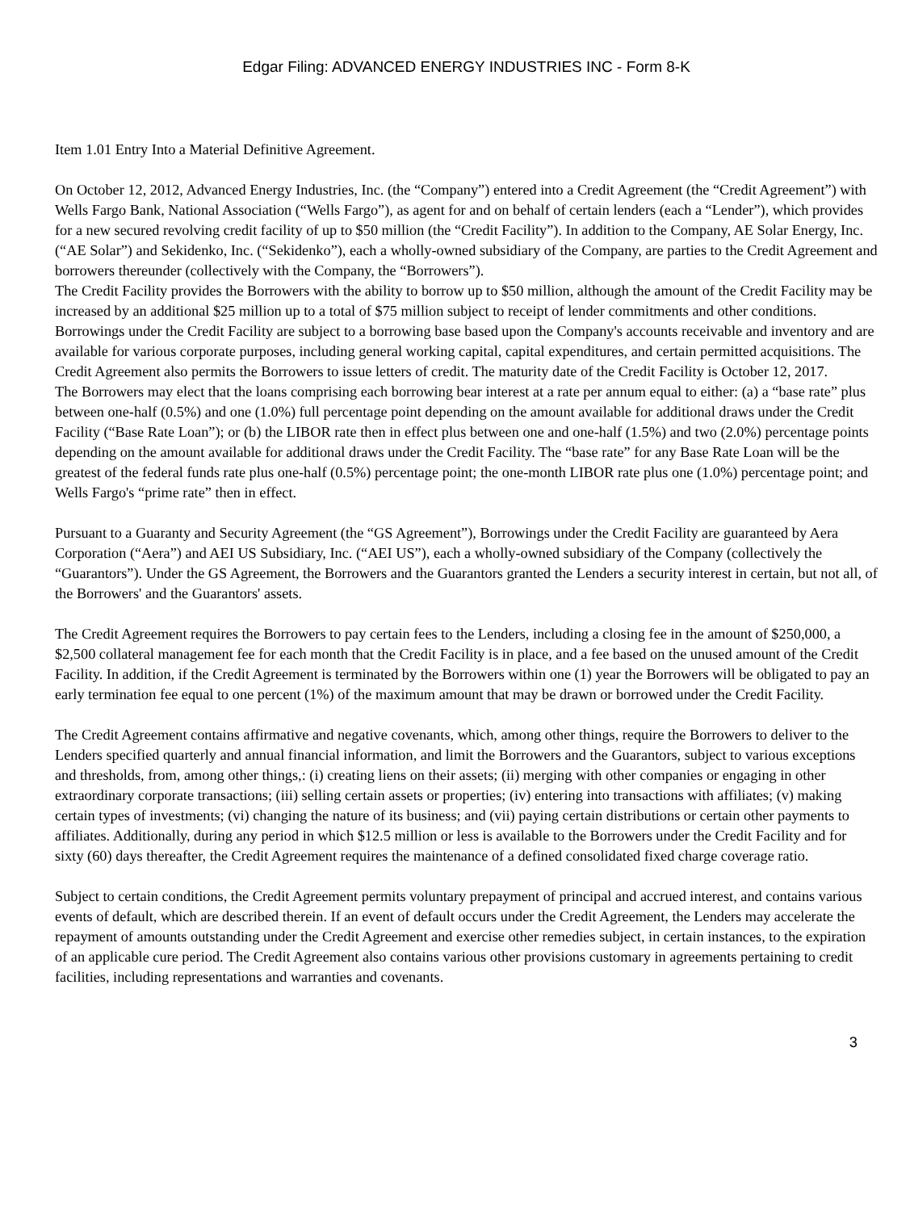Edgar Filing: ADVANCED ENERGY INDUSTRIES INC - Form 8-K
Item 1.01 Entry Into a Material Definitive Agreement.
On October 12, 2012, Advanced Energy Industries, Inc. (the “Company”) entered into a Credit Agreement (the “Credit Agreement”) with Wells Fargo Bank, National Association (“Wells Fargo”), as agent for and on behalf of certain lenders (each a “Lender”), which provides for a new secured revolving credit facility of up to $50 million (the “Credit Facility”). In addition to the Company, AE Solar Energy, Inc. (“AE Solar”) and Sekidenko, Inc. (“Sekidenko”), each a wholly-owned subsidiary of the Company, are parties to the Credit Agreement and borrowers thereunder (collectively with the Company, the “Borrowers”).
The Credit Facility provides the Borrowers with the ability to borrow up to $50 million, although the amount of the Credit Facility may be increased by an additional $25 million up to a total of $75 million subject to receipt of lender commitments and other conditions. Borrowings under the Credit Facility are subject to a borrowing base based upon the Company's accounts receivable and inventory and are available for various corporate purposes, including general working capital, capital expenditures, and certain permitted acquisitions. The Credit Agreement also permits the Borrowers to issue letters of credit. The maturity date of the Credit Facility is October 12, 2017.
The Borrowers may elect that the loans comprising each borrowing bear interest at a rate per annum equal to either: (a) a “base rate” plus between one-half (0.5%) and one (1.0%) full percentage point depending on the amount available for additional draws under the Credit Facility (“Base Rate Loan”); or (b) the LIBOR rate then in effect plus between one and one-half (1.5%) and two (2.0%) percentage points depending on the amount available for additional draws under the Credit Facility. The “base rate” for any Base Rate Loan will be the greatest of the federal funds rate plus one-half (0.5%) percentage point; the one-month LIBOR rate plus one (1.0%) percentage point; and Wells Fargo's “prime rate” then in effect.
Pursuant to a Guaranty and Security Agreement (the “GS Agreement”), Borrowings under the Credit Facility are guaranteed by Aera Corporation (“Aera”) and AEI US Subsidiary, Inc. (“AEI US”), each a wholly-owned subsidiary of the Company (collectively the “Guarantors”). Under the GS Agreement, the Borrowers and the Guarantors granted the Lenders a security interest in certain, but not all, of the Borrowers' and the Guarantors' assets.
The Credit Agreement requires the Borrowers to pay certain fees to the Lenders, including a closing fee in the amount of $250,000, a $2,500 collateral management fee for each month that the Credit Facility is in place, and a fee based on the unused amount of the Credit Facility. In addition, if the Credit Agreement is terminated by the Borrowers within one (1) year the Borrowers will be obligated to pay an early termination fee equal to one percent (1%) of the maximum amount that may be drawn or borrowed under the Credit Facility.
The Credit Agreement contains affirmative and negative covenants, which, among other things, require the Borrowers to deliver to the Lenders specified quarterly and annual financial information, and limit the Borrowers and the Guarantors, subject to various exceptions and thresholds, from, among other things,: (i) creating liens on their assets; (ii) merging with other companies or engaging in other extraordinary corporate transactions; (iii) selling certain assets or properties; (iv) entering into transactions with affiliates; (v) making certain types of investments; (vi) changing the nature of its business; and (vii) paying certain distributions or certain other payments to affiliates. Additionally, during any period in which $12.5 million or less is available to the Borrowers under the Credit Facility and for sixty (60) days thereafter, the Credit Agreement requires the maintenance of a defined consolidated fixed charge coverage ratio.
Subject to certain conditions, the Credit Agreement permits voluntary prepayment of principal and accrued interest, and contains various events of default, which are described therein. If an event of default occurs under the Credit Agreement, the Lenders may accelerate the repayment of amounts outstanding under the Credit Agreement and exercise other remedies subject, in certain instances, to the expiration of an applicable cure period. The Credit Agreement also contains various other provisions customary in agreements pertaining to credit facilities, including representations and warranties and covenants.
3